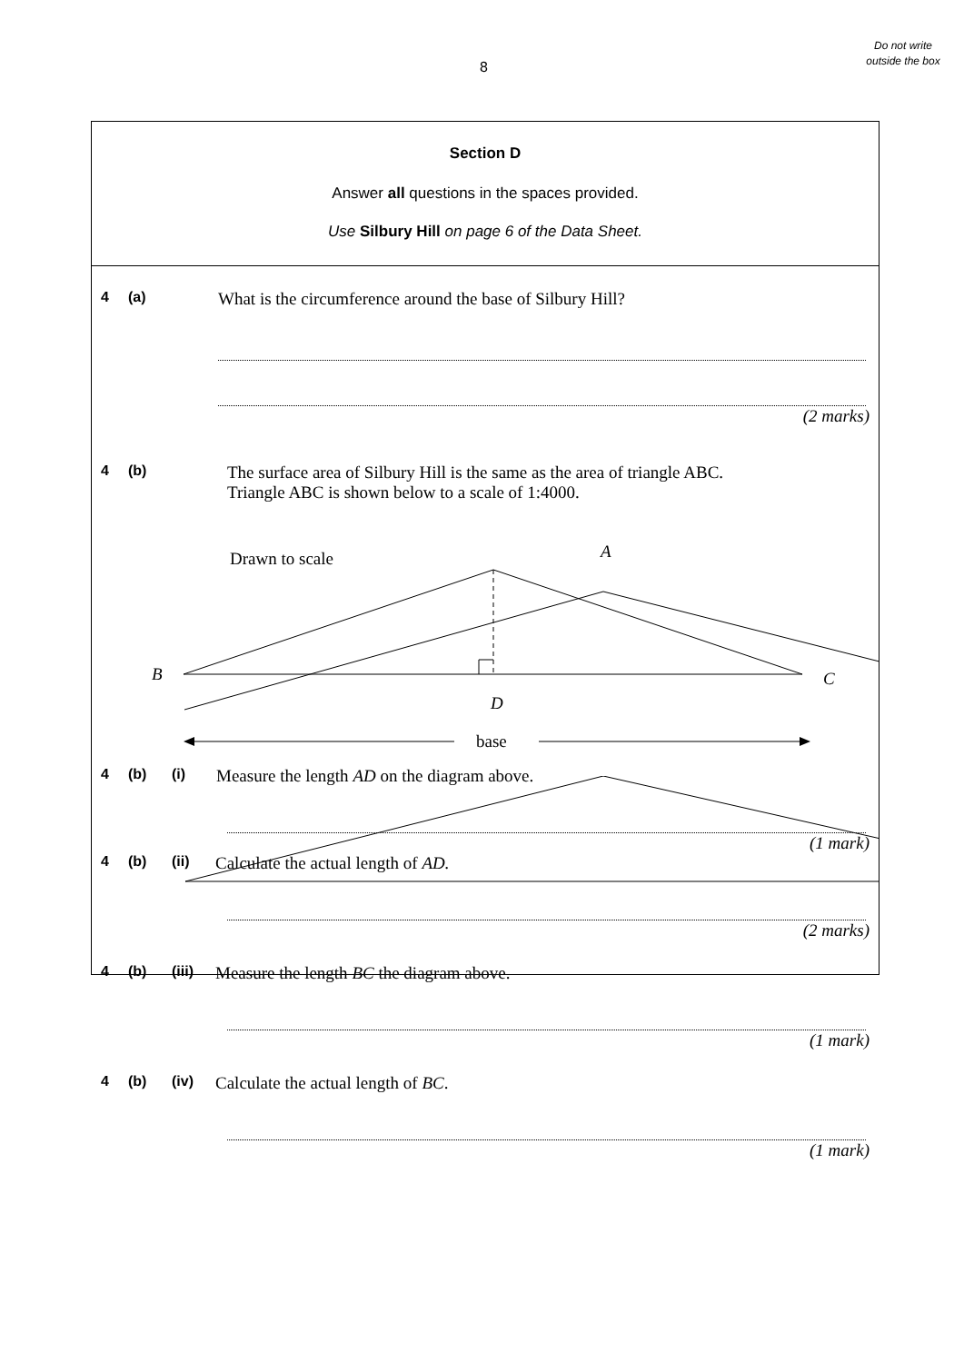8
Do not write outside the box
Section D
Answer all questions in the spaces provided.
Use Silbury Hill on page 6 of the Data Sheet.
4 (a) What is the circumference around the base of Silbury Hill?
(2 marks)
4 (b) The surface area of Silbury Hill is the same as the area of triangle ABC.
Triangle ABC is shown below to a scale of 1:4000.
Drawn to scale
A
4 (b) (i) Measure the length AD on the diagram above.
(1 mark)
4 (b) (ii) Calculate the actual length of AD.
(2 marks)
4 (b) (iii) Measure the length BC the diagram above.
(1 mark)
4 (b) (iv) Calculate the actual length of BC.
(1 mark)
B
C
D
base